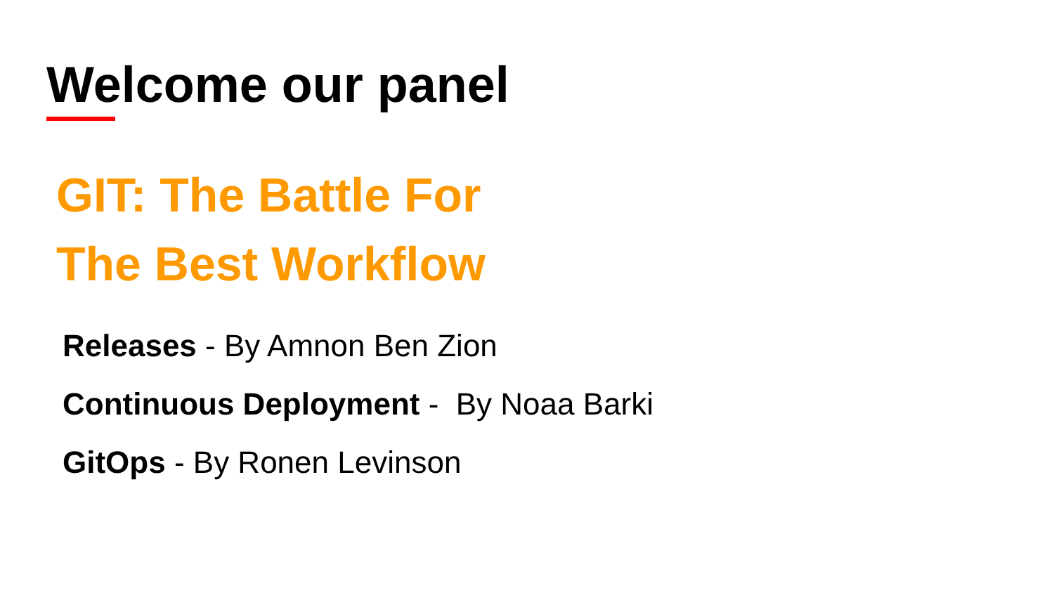Welcome our panel
GIT: The Battle For
The Best Workflow
Releases - By Amnon Ben Zion
Continuous Deployment - By Noaa Barki
GitOps - By Ronen Levinson